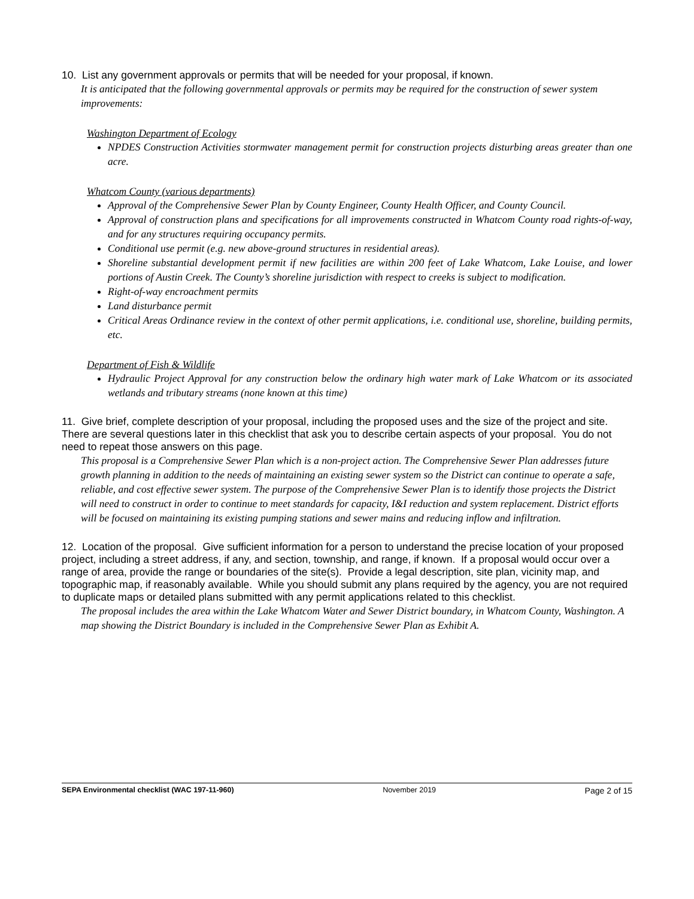10. List any government approvals or permits that will be needed for your proposal, if known.
It is anticipated that the following governmental approvals or permits may be required for the construction of sewer system improvements:
Washington Department of Ecology
NPDES Construction Activities stormwater management permit for construction projects disturbing areas greater than one acre.
Whatcom County (various departments)
Approval of the Comprehensive Sewer Plan by County Engineer, County Health Officer, and County Council.
Approval of construction plans and specifications for all improvements constructed in Whatcom County road rights-of-way, and for any structures requiring occupancy permits.
Conditional use permit (e.g. new above-ground structures in residential areas).
Shoreline substantial development permit if new facilities are within 200 feet of Lake Whatcom, Lake Louise, and lower portions of Austin Creek. The County’s shoreline jurisdiction with respect to creeks is subject to modification.
Right-of-way encroachment permits
Land disturbance permit
Critical Areas Ordinance review in the context of other permit applications, i.e. conditional use, shoreline, building permits, etc.
Department of Fish & Wildlife
Hydraulic Project Approval for any construction below the ordinary high water mark of Lake Whatcom or its associated wetlands and tributary streams (none known at this time)
11. Give brief, complete description of your proposal, including the proposed uses and the size of the project and site. There are several questions later in this checklist that ask you to describe certain aspects of your proposal. You do not need to repeat those answers on this page.
This proposal is a Comprehensive Sewer Plan which is a non-project action. The Comprehensive Sewer Plan addresses future growth planning in addition to the needs of maintaining an existing sewer system so the District can continue to operate a safe, reliable, and cost effective sewer system. The purpose of the Comprehensive Sewer Plan is to identify those projects the District will need to construct in order to continue to meet standards for capacity, I&I reduction and system replacement. District efforts will be focused on maintaining its existing pumping stations and sewer mains and reducing inflow and infiltration.
12. Location of the proposal. Give sufficient information for a person to understand the precise location of your proposed project, including a street address, if any, and section, township, and range, if known. If a proposal would occur over a range of area, provide the range or boundaries of the site(s). Provide a legal description, site plan, vicinity map, and topographic map, if reasonably available. While you should submit any plans required by the agency, you are not required to duplicate maps or detailed plans submitted with any permit applications related to this checklist.
The proposal includes the area within the Lake Whatcom Water and Sewer District boundary, in Whatcom County, Washington. A map showing the District Boundary is included in the Comprehensive Sewer Plan as Exhibit A.
SEPA Environmental checklist (WAC 197-11-960) November 2019 Page 2 of 15